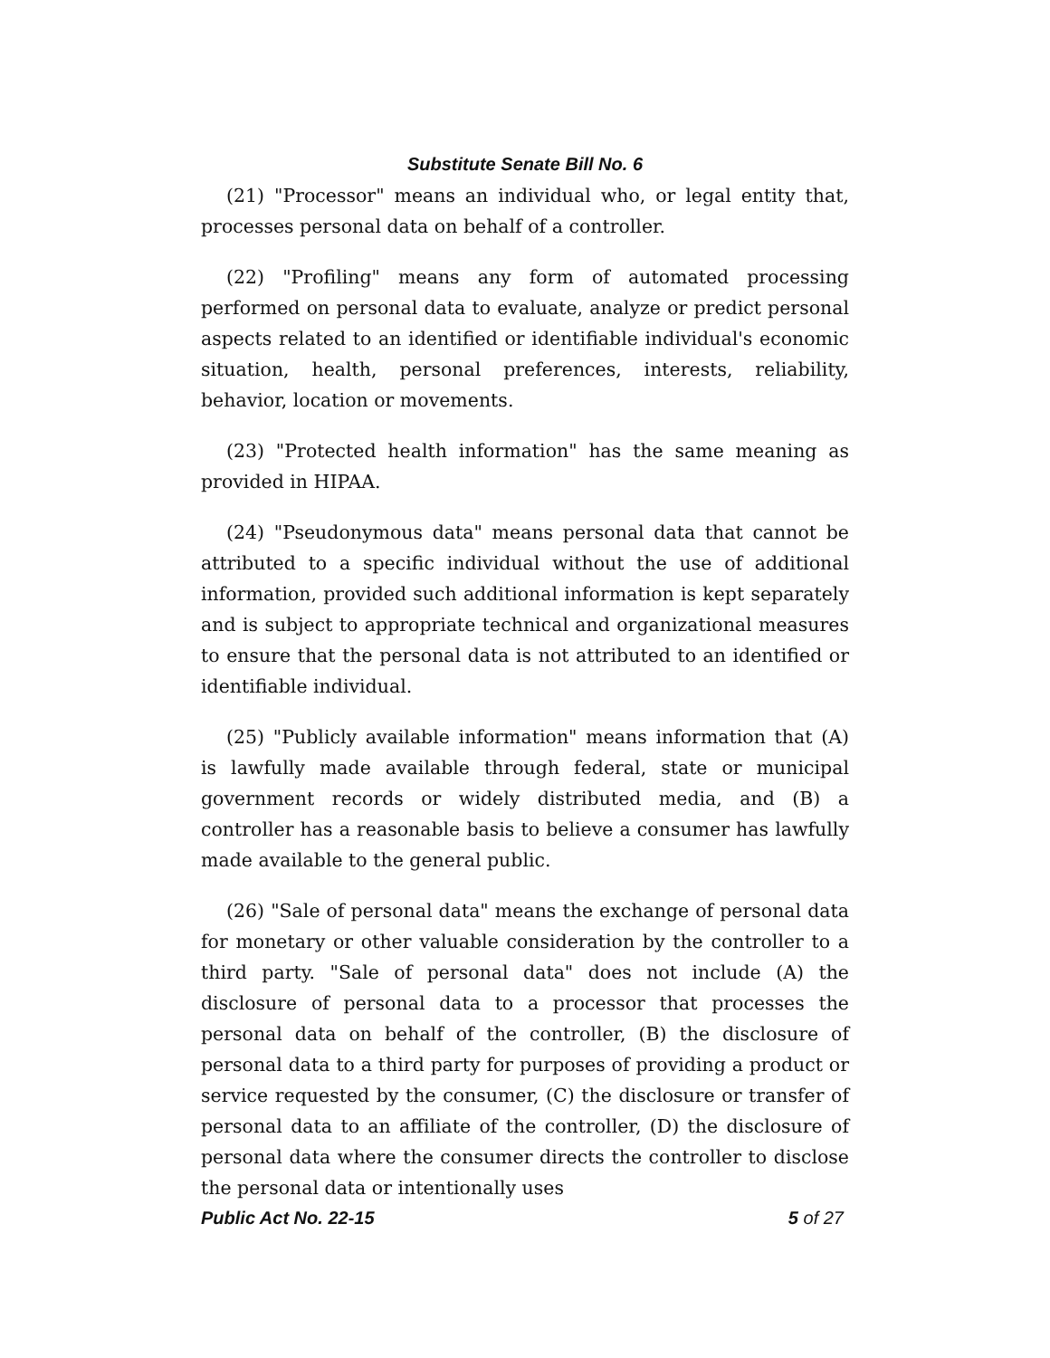Substitute Senate Bill No. 6
(21) "Processor" means an individual who, or legal entity that, processes personal data on behalf of a controller.
(22) "Profiling" means any form of automated processing performed on personal data to evaluate, analyze or predict personal aspects related to an identified or identifiable individual's economic situation, health, personal preferences, interests, reliability, behavior, location or movements.
(23) "Protected health information" has the same meaning as provided in HIPAA.
(24) "Pseudonymous data" means personal data that cannot be attributed to a specific individual without the use of additional information, provided such additional information is kept separately and is subject to appropriate technical and organizational measures to ensure that the personal data is not attributed to an identified or identifiable individual.
(25) "Publicly available information" means information that (A) is lawfully made available through federal, state or municipal government records or widely distributed media, and (B) a controller has a reasonable basis to believe a consumer has lawfully made available to the general public.
(26) "Sale of personal data" means the exchange of personal data for monetary or other valuable consideration by the controller to a third party. "Sale of personal data" does not include (A) the disclosure of personal data to a processor that processes the personal data on behalf of the controller, (B) the disclosure of personal data to a third party for purposes of providing a product or service requested by the consumer, (C) the disclosure or transfer of personal data to an affiliate of the controller, (D) the disclosure of personal data where the consumer directs the controller to disclose the personal data or intentionally uses
Public Act No. 22-15 5 of 27